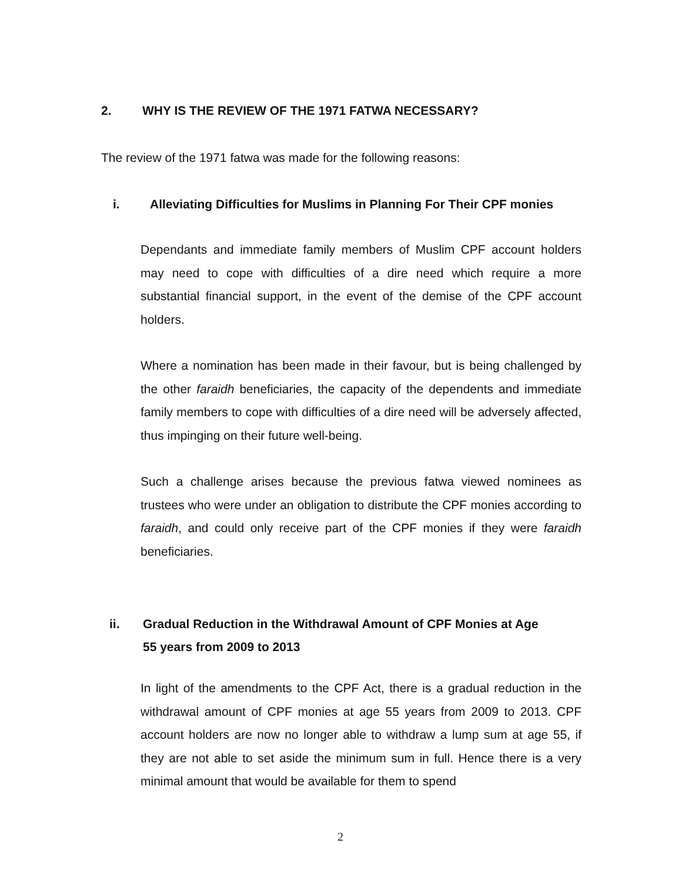2. WHY IS THE REVIEW OF THE 1971 FATWA NECESSARY?
The review of the 1971 fatwa was made for the following reasons:
i. Alleviating Difficulties for Muslims in Planning For Their CPF monies
Dependants and immediate family members of Muslim CPF account holders may need to cope with difficulties of a dire need which require a more substantial financial support, in the event of the demise of the CPF account holders.
Where a nomination has been made in their favour, but is being challenged by the other faraidh beneficiaries, the capacity of the dependents and immediate family members to cope with difficulties of a dire need will be adversely affected, thus impinging on their future well-being.
Such a challenge arises because the previous fatwa viewed nominees as trustees who were under an obligation to distribute the CPF monies according to faraidh, and could only receive part of the CPF monies if they were faraidh beneficiaries.
ii. Gradual Reduction in the Withdrawal Amount of CPF Monies at Age
55 years from 2009 to 2013
In light of the amendments to the CPF Act, there is a gradual reduction in the withdrawal amount of CPF monies at age 55 years from 2009 to 2013. CPF account holders are now no longer able to withdraw a lump sum at age 55, if they are not able to set aside the minimum sum in full. Hence there is a very minimal amount that would be available for them to spend
2